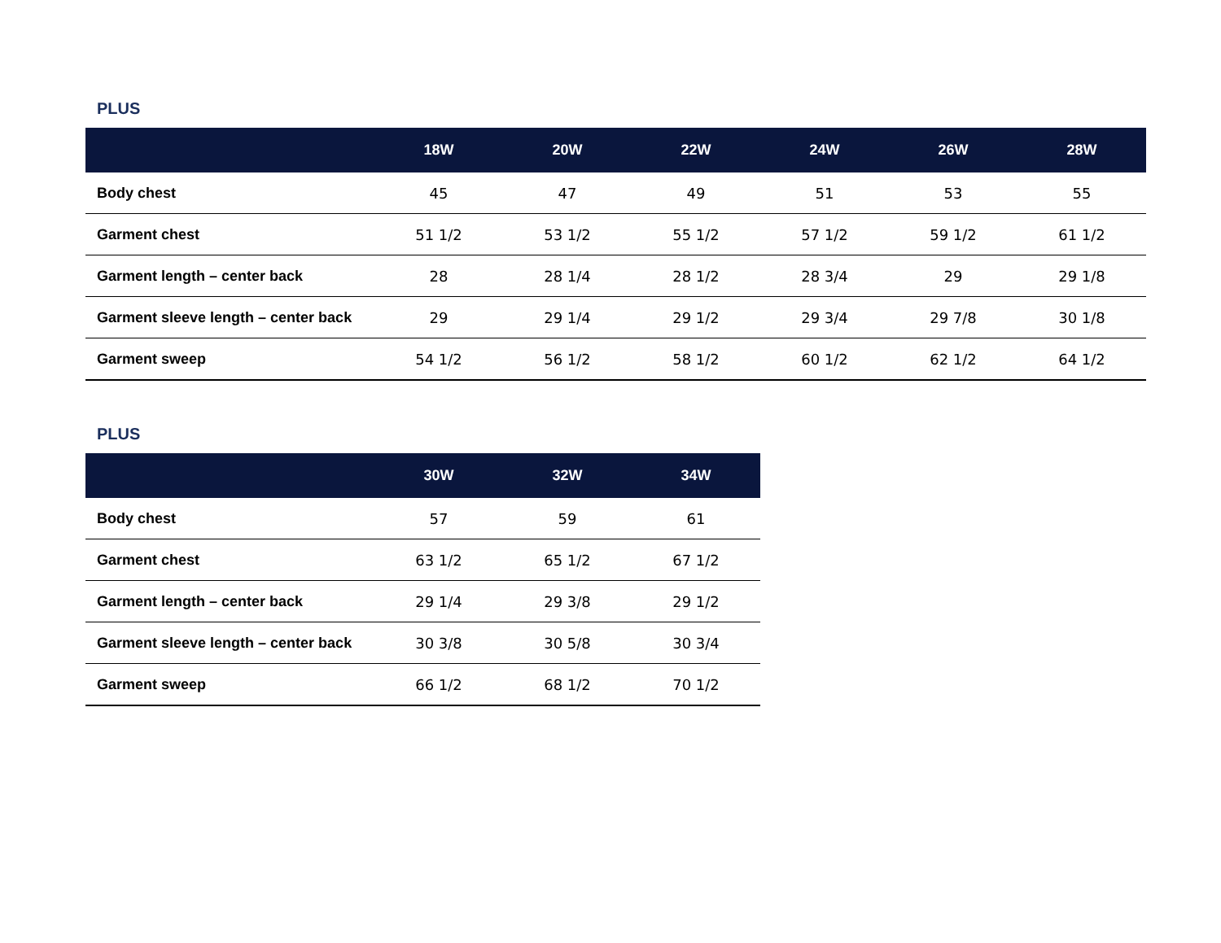PLUS
| | 18W | 20W | 22W | 24W | 26W | 28W |
| --- | --- | --- | --- | --- | --- | --- |
| Body chest | 45 | 47 | 49 | 51 | 53 | 55 |
| Garment chest | 51 1/2 | 53 1/2 | 55 1/2 | 57 1/2 | 59 1/2 | 61 1/2 |
| Garment length – center back | 28 | 28 1/4 | 28 1/2 | 28 3/4 | 29 | 29 1/8 |
| Garment sleeve length – center back | 29 | 29 1/4 | 29 1/2 | 29 3/4 | 29 7/8 | 30 1/8 |
| Garment sweep | 54 1/2 | 56 1/2 | 58 1/2 | 60 1/2 | 62 1/2 | 64 1/2 |
PLUS
| | 30W | 32W | 34W |
| --- | --- | --- | --- |
| Body chest | 57 | 59 | 61 |
| Garment chest | 63 1/2 | 65 1/2 | 67 1/2 |
| Garment length – center back | 29 1/4 | 29 3/8 | 29 1/2 |
| Garment sleeve length – center back | 30 3/8 | 30 5/8 | 30 3/4 |
| Garment sweep | 66 1/2 | 68 1/2 | 70 1/2 |